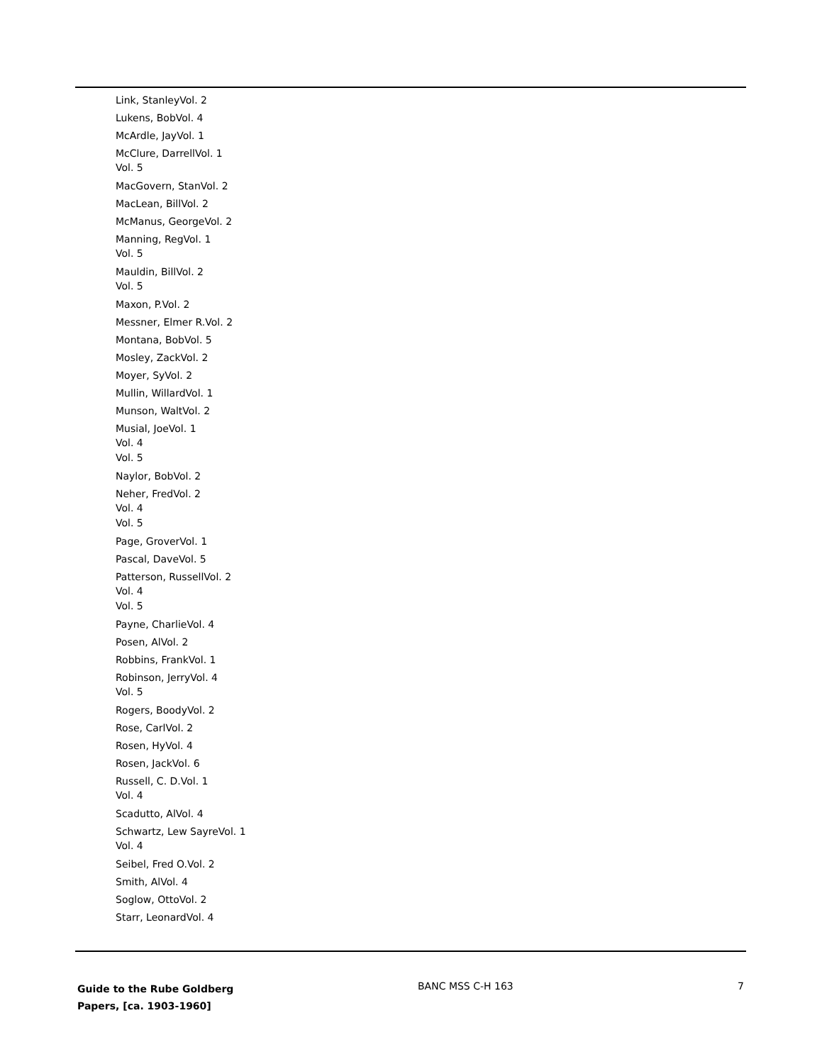Link, StanleyVol. 2
Lukens, BobVol. 4
McArdle, JayVol. 1
McClure, DarrellVol. 1
Vol. 5
MacGovern, StanVol. 2
MacLean, BillVol. 2
McManus, GeorgeVol. 2
Manning, RegVol. 1
Vol. 5
Mauldin, BillVol. 2
Vol. 5
Maxon, P.Vol. 2
Messner, Elmer R.Vol. 2
Montana, BobVol. 5
Mosley, ZackVol. 2
Moyer, SyVol. 2
Mullin, WillardVol. 1
Munson, WaltVol. 2
Musial, JoeVol. 1
Vol. 4
Vol. 5
Naylor, BobVol. 2
Neher, FredVol. 2
Vol. 4
Vol. 5
Page, GroverVol. 1
Pascal, DaveVol. 5
Patterson, RussellVol. 2
Vol. 4
Vol. 5
Payne, CharlieVol. 4
Posen, AlVol. 2
Robbins, FrankVol. 1
Robinson, JerryVol. 4
Vol. 5
Rogers, BoodyVol. 2
Rose, CarlVol. 2
Rosen, HyVol. 4
Rosen, JackVol. 6
Russell, C. D.Vol. 1
Vol. 4
Scadutto, AlVol. 4
Schwartz, Lew SayreVol. 1
Vol. 4
Seibel, Fred O.Vol. 2
Smith, AlVol. 4
Soglow, OttoVol. 2
Starr, LeonardVol. 4
Guide to the Rube Goldberg
Papers, [ca. 1903-1960]
BANC MSS C-H 163 7